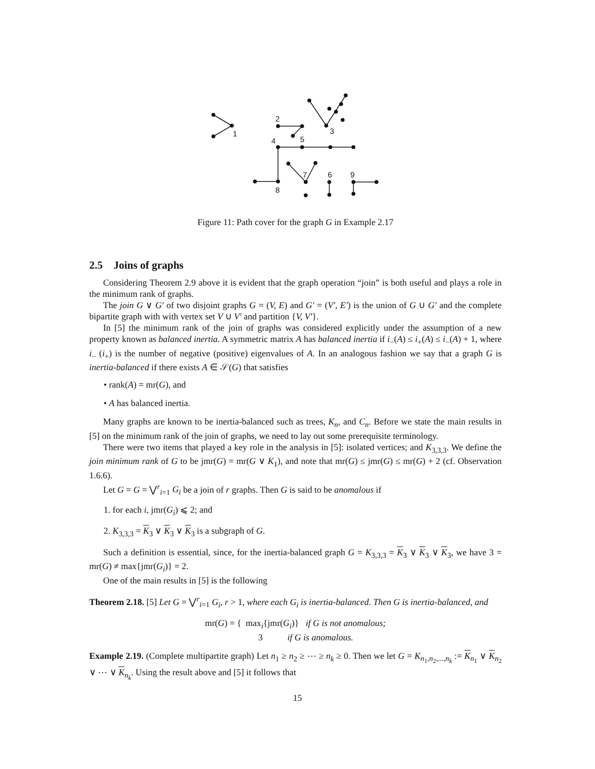1
2
3
4
5
6
7
8
9
Figure 11: Path cover for the graph G in Example 2.17
2.5 Joins of graphs
Considering Theorem 2.9 above it is evident that the graph operation “join” is both useful and plays a role in the minimum rank of graphs.
The join G ∨ G′ of two disjoint graphs G = (V, E) and G′ = (V′, E′) is the union of G ∪ G′ and the complete bipartite graph with with vertex set V ∪ V′ and partition {V, V′}.
In [5] the minimum rank of the join of graphs was considered explicitly under the assumption of a new property known as balanced inertia. A symmetric matrix A has balanced inertia if i<sub>−</sub>(A) ≤ i<sub>+</sub>(A) ≤ i<sub>−</sub>(A) + 1, where i<sub>−</sub> (i<sub>+</sub>) is the number of negative (positive) eigenvalues of A. In an analogous fashion we say that a graph G is inertia-balanced if there exists A ∈ 𝒮(G) that satisfies
• rank(A) = mr(G), and
• A has balanced inertia.
Many graphs are known to be inertia-balanced such as trees, K<sub>n</sub>, and C<sub>n</sub>. Before we state the main results in [5] on the minimum rank of the join of graphs, we need to lay out some prerequisite terminology.
There were two items that played a key role in the analysis in [5]: isolated vertices; and K<sub>3,3,3</sub>. We define the join minimum rank of G to be jmr(G) = mr(G ∨ K<sub>1</sub>), and note that mr(G) ≤ jmr(G) ≤ mr(G) + 2 (cf. Observation 1.6.6).
Let G = G = ⋁<sup>r</sup><sub>i=1</sub> G<sub>i</sub> be a join of r graphs. Then G is said to be anomalous if
1. for each i, jmr(G<sub>i</sub>) ⩽ 2; and
2. K<sub>3,3,3</sub> = K<sub>3</sub> ∨ K<sub>3</sub> ∨ K<sub>3</sub> is a subgraph of G.
Such a definition is essential, since, for the inertia-balanced graph G = K<sub>3,3,3</sub> = K<sub>3</sub> ∨ K<sub>3</sub> ∨ K<sub>3</sub>, we have 3 = mr(G) ≠ max{jmr(G<sub>i</sub>)} = 2.
One of the main results in [5] is the following
Theorem 2.18. [5] Let G = ⋁<sup>r</sup><sub>i=1</sub> G<sub>i</sub>, r > 1, where each G<sub>i</sub> is inertia-balanced. Then G is inertia-balanced, and
mr(G) = { max<sub>i</sub>{jmr(G<sub>i</sub>)} if G is not anomalous;
3 if G is anomalous.
Example 2.19. (Complete multipartite graph) Let n<sub>1</sub> ≥ n<sub>2</sub> ≥ ⋯ ≥ n<sub>k</sub> ≥ 0. Then we let G = K<sub>n<sub>1</sub>,n<sub>2</sub>,...,n<sub>k</sub></sub> := K<sub>n<sub>1</sub></sub> ∨ K<sub>n<sub>2</sub></sub> ∨ ⋯ ∨ K<sub>n<sub>k</sub></sub>. Using the result above and [5] it follows that
15